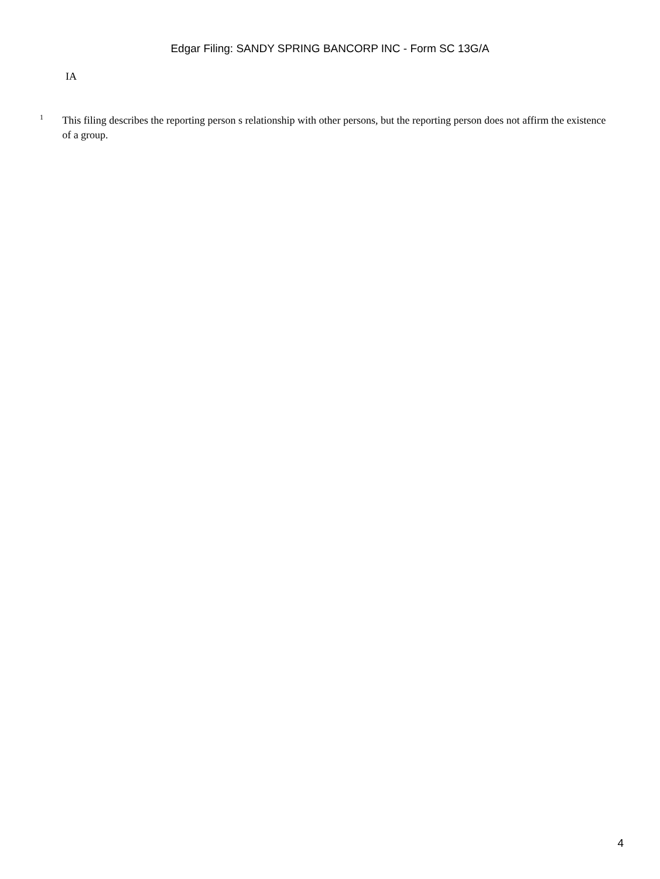Edgar Filing: SANDY SPRING BANCORP INC - Form SC 13G/A
IA
<sup>1</sup>
This filing describes the reporting person s relationship with other persons, but the reporting person does not affirm the existence of a group.
4